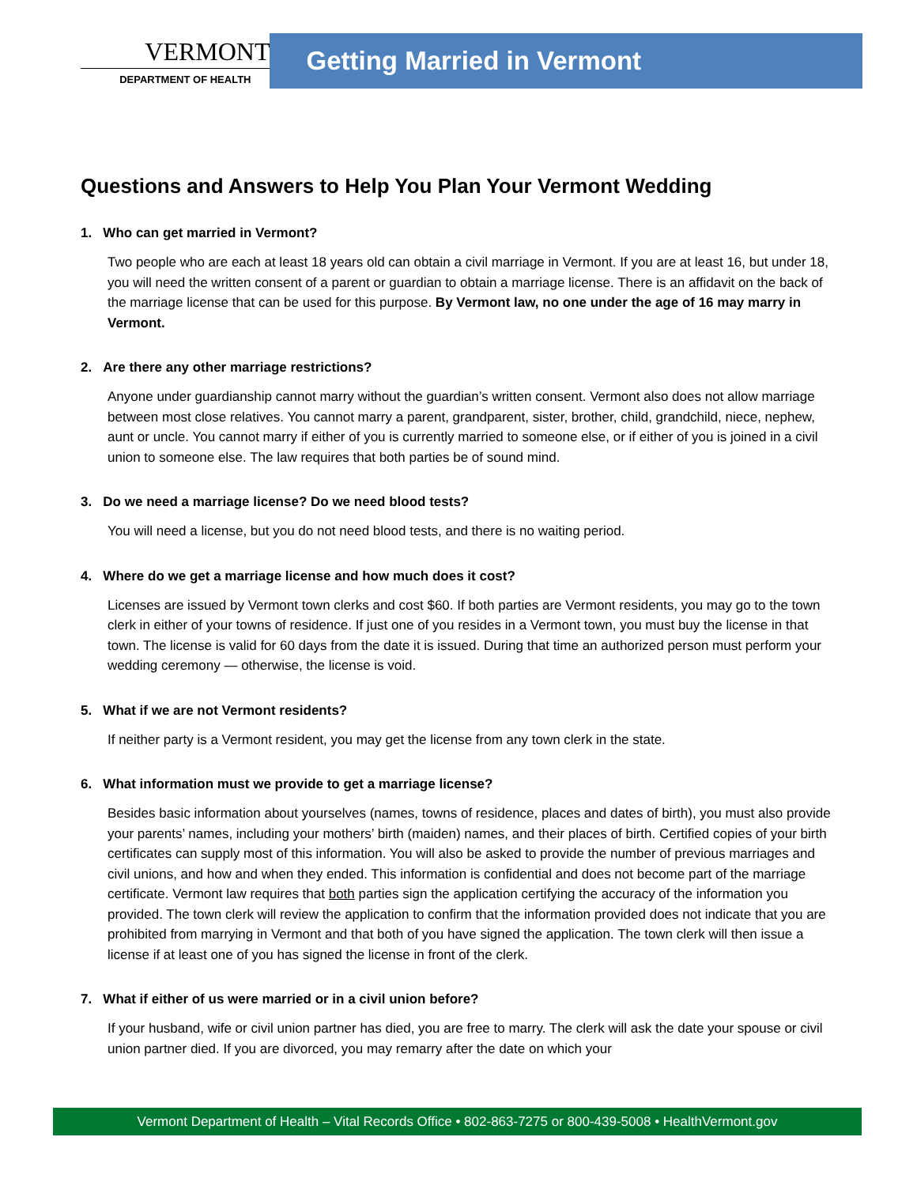VERMONT
DEPARTMENT OF HEALTH
Getting Married in Vermont
Questions and Answers to Help You Plan Your Vermont Wedding
1. Who can get married in Vermont?
Two people who are each at least 18 years old can obtain a civil marriage in Vermont. If you are at least 16, but under 18, you will need the written consent of a parent or guardian to obtain a marriage license. There is an affidavit on the back of the marriage license that can be used for this purpose. By Vermont law, no one under the age of 16 may marry in Vermont.
2. Are there any other marriage restrictions?
Anyone under guardianship cannot marry without the guardian’s written consent. Vermont also does not allow marriage between most close relatives. You cannot marry a parent, grandparent, sister, brother, child, grandchild, niece, nephew, aunt or uncle. You cannot marry if either of you is currently married to someone else, or if either of you is joined in a civil union to someone else. The law requires that both parties be of sound mind.
3. Do we need a marriage license? Do we need blood tests?
You will need a license, but you do not need blood tests, and there is no waiting period.
4. Where do we get a marriage license and how much does it cost?
Licenses are issued by Vermont town clerks and cost $60. If both parties are Vermont residents, you may go to the town clerk in either of your towns of residence. If just one of you resides in a Vermont town, you must buy the license in that town. The license is valid for 60 days from the date it is issued. During that time an authorized person must perform your wedding ceremony — otherwise, the license is void.
5. What if we are not Vermont residents?
If neither party is a Vermont resident, you may get the license from any town clerk in the state.
6. What information must we provide to get a marriage license?
Besides basic information about yourselves (names, towns of residence, places and dates of birth), you must also provide your parents’ names, including your mothers’ birth (maiden) names, and their places of birth. Certified copies of your birth certificates can supply most of this information. You will also be asked to provide the number of previous marriages and civil unions, and how and when they ended. This information is confidential and does not become part of the marriage certificate. Vermont law requires that both parties sign the application certifying the accuracy of the information you provided. The town clerk will review the application to confirm that the information provided does not indicate that you are prohibited from marrying in Vermont and that both of you have signed the application. The town clerk will then issue a license if at least one of you has signed the license in front of the clerk.
7. What if either of us were married or in a civil union before?
If your husband, wife or civil union partner has died, you are free to marry. The clerk will ask the date your spouse or civil union partner died. If you are divorced, you may remarry after the date on which your
Vermont Department of Health – Vital Records Office • 802-863-7275 or 800-439-5008 • HealthVermont.gov